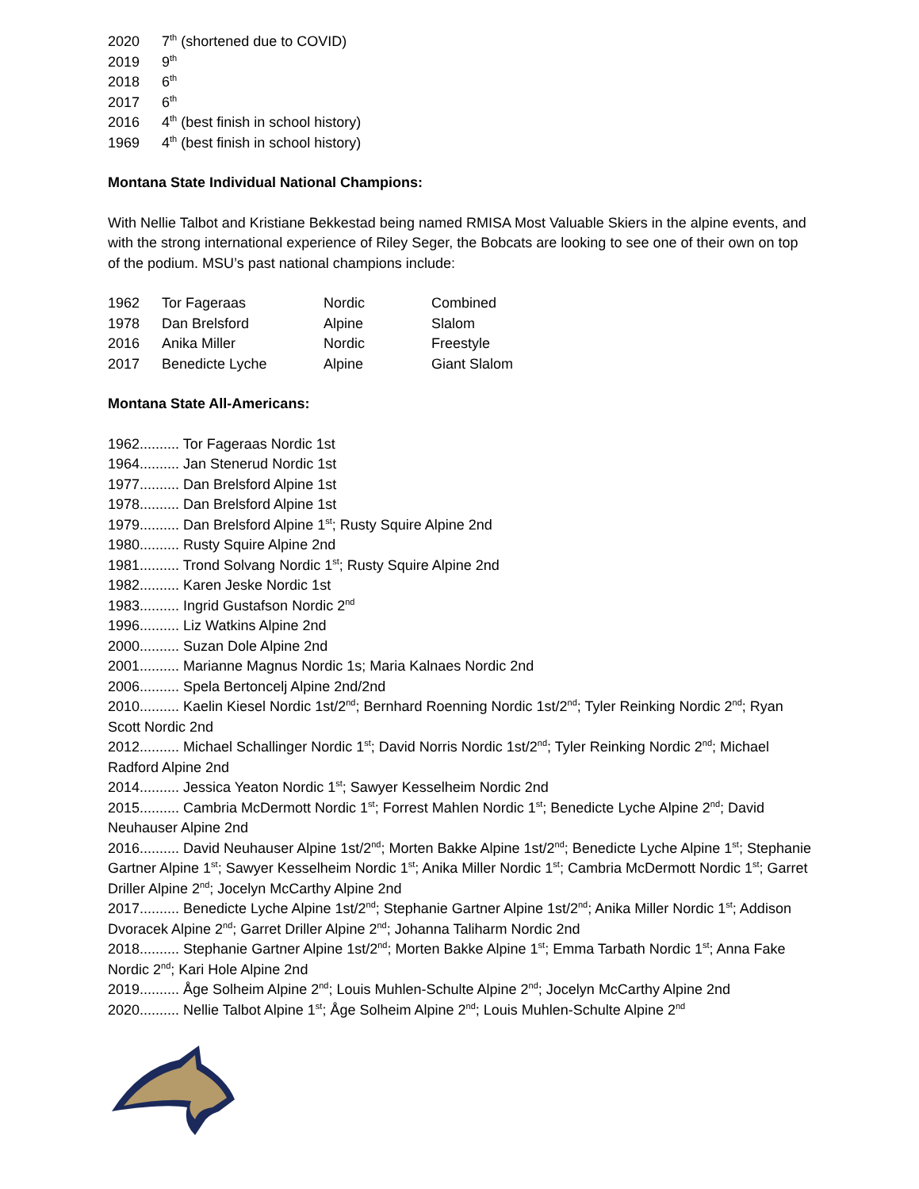| 2020 | 7<sup>th</sup> (shortened due to COVID) |
| 2019 | 9<sup>th</sup> |
| 2018 | 6<sup>th</sup> |
| 2017 | 6<sup>th</sup> |
| 2016 | 4<sup>th</sup> (best finish in school history) |
| 1969 | 4<sup>th</sup> (best finish in school history) |
Montana State Individual National Champions:
With Nellie Talbot and Kristiane Bekkestad being named RMISA Most Valuable Skiers in the alpine events, and with the strong international experience of Riley Seger, the Bobcats are looking to see one of their own on top of the podium. MSU’s past national champions include:
| 1962 | Tor Fageraas | Nordic | Combined |
| 1978 | Dan Brelsford | Alpine | Slalom |
| 2016 | Anika Miller | Nordic | Freestyle |
| 2017 | Benedicte Lyche | Alpine | Giant Slalom |
Montana State All-Americans:
1962.......... Tor Fageraas Nordic 1st
1964.......... Jan Stenerud Nordic 1st
1977.......... Dan Brelsford Alpine 1st
1978.......... Dan Brelsford Alpine 1st
1979.......... Dan Brelsford Alpine 1<sup>st</sup>; Rusty Squire Alpine 2nd
1980.......... Rusty Squire Alpine 2nd
1981.......... Trond Solvang Nordic 1<sup>st</sup>; Rusty Squire Alpine 2nd
1982.......... Karen Jeske Nordic 1st
1983.......... Ingrid Gustafson Nordic 2<sup>nd</sup>
1996.......... Liz Watkins Alpine 2nd
2000.......... Suzan Dole Alpine 2nd
2001.......... Marianne Magnus Nordic 1s; Maria Kalnaes Nordic 2nd
2006.......... Spela Bertoncelj Alpine 2nd/2nd
2010.......... Kaelin Kiesel Nordic 1st/2<sup>nd</sup>; Bernhard Roenning Nordic 1st/2<sup>nd</sup>; Tyler Reinking Nordic 2<sup>nd</sup>; Ryan Scott Nordic 2nd
2012.......... Michael Schallinger Nordic 1<sup>st</sup>; David Norris Nordic 1st/2<sup>nd</sup>; Tyler Reinking Nordic 2<sup>nd</sup>; Michael Radford Alpine 2nd
2014.......... Jessica Yeaton Nordic 1<sup>st</sup>; Sawyer Kesselheim Nordic 2nd
2015.......... Cambria McDermott Nordic 1<sup>st</sup>; Forrest Mahlen Nordic 1<sup>st</sup>; Benedicte Lyche Alpine 2<sup>nd</sup>; David Neuhauser Alpine 2nd
2016.......... David Neuhauser Alpine 1st/2<sup>nd</sup>; Morten Bakke Alpine 1st/2<sup>nd</sup>; Benedicte Lyche Alpine 1<sup>st</sup>; Stephanie Gartner Alpine 1<sup>st</sup>; Sawyer Kesselheim Nordic 1<sup>st</sup>; Anika Miller Nordic 1<sup>st</sup>; Cambria McDermott Nordic 1<sup>st</sup>; Garret Driller Alpine 2<sup>nd</sup>; Jocelyn McCarthy Alpine 2nd
2017.......... Benedicte Lyche Alpine 1st/2<sup>nd</sup>; Stephanie Gartner Alpine 1st/2<sup>nd</sup>; Anika Miller Nordic 1<sup>st</sup>; Addison Dvoracek Alpine 2<sup>nd</sup>; Garret Driller Alpine 2<sup>nd</sup>; Johanna Taliharm Nordic 2nd
2018.......... Stephanie Gartner Alpine 1st/2<sup>nd</sup>; Morten Bakke Alpine 1<sup>st</sup>; Emma Tarbath Nordic 1<sup>st</sup>; Anna Fake Nordic 2<sup>nd</sup>; Kari Hole Alpine 2nd
2019.......... Åge Solheim Alpine 2<sup>nd</sup>; Louis Muhlen-Schulte Alpine 2<sup>nd</sup>; Jocelyn McCarthy Alpine 2nd
2020.......... Nellie Talbot Alpine 1<sup>st</sup>; Åge Solheim Alpine 2<sup>nd</sup>; Louis Muhlen-Schulte Alpine 2<sup>nd</sup>